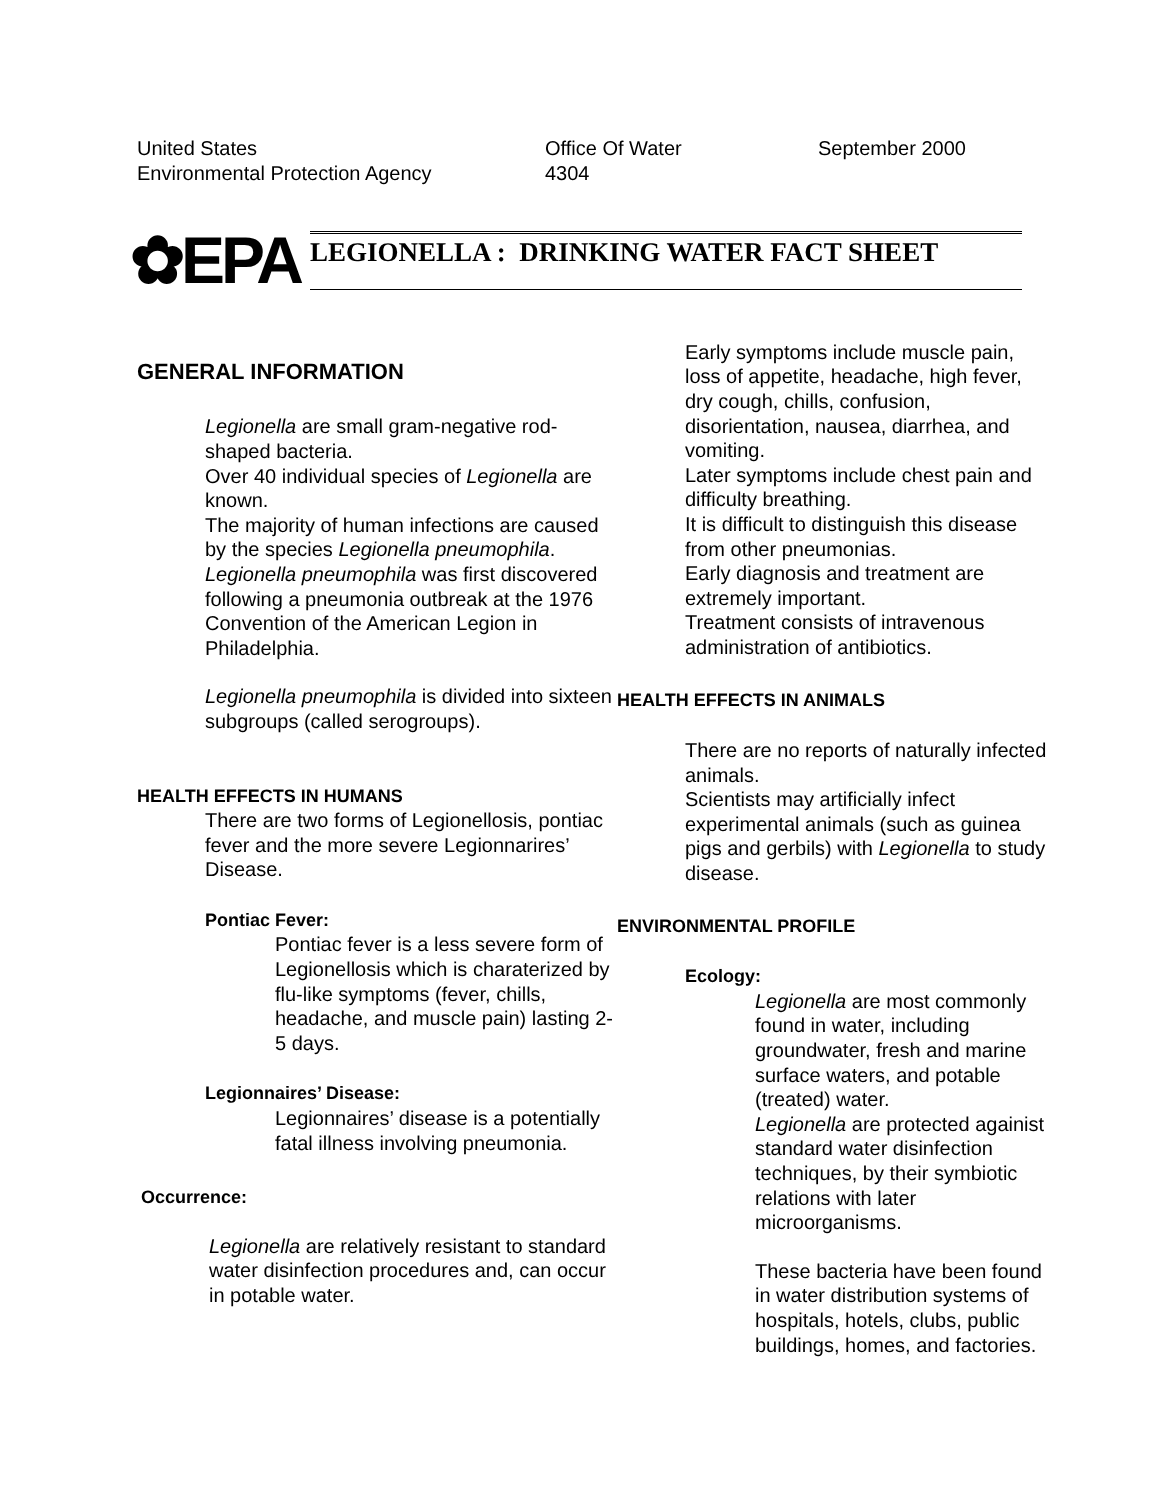United States
Environmental Protection Agency
Office Of Water
4304
September 2000
✿EPA
LEGIONELLA : DRINKING WATER FACT SHEET
GENERAL INFORMATION
Legionella are small gram-negative rod-shaped bacteria.
Over 40 individual species of Legionella are known.
The majority of human infections are caused by the species Legionella pneumophila.
Legionella pneumophila was first discovered following a pneumonia outbreak at the 1976 Convention of the American Legion in Philadelphia.
Legionella pneumophila is divided into sixteen subgroups (called serogroups).
HEALTH EFFECTS IN HUMANS
There are two forms of Legionellosis, pontiac fever and the more severe Legionnarires’ Disease.
Pontiac Fever:
Pontiac fever is a less severe form of Legionellosis which is charaterized by flu-like symptoms (fever, chills, headache, and muscle pain) lasting 2-5 days.
Legionnaires’ Disease:
Legionnaires’ disease is a potentially fatal illness involving pneumonia.
Occurrence:
Legionella are relatively resistant to standard water disinfection procedures and, can occur in potable water.
Early symptoms include muscle pain, loss of appetite, headache, high fever, dry cough, chills, confusion, disorientation, nausea, diarrhea, and vomiting.
Later symptoms include chest pain and difficulty breathing.
It is difficult to distinguish this disease from other pneumonias.
Early diagnosis and treatment are extremely important.
Treatment consists of intravenous administration of antibiotics.
HEALTH EFFECTS IN ANIMALS
There are no reports of naturally infected animals.
Scientists may artificially infect experimental animals (such as guinea pigs and gerbils) with Legionella to study disease.
ENVIRONMENTAL PROFILE
Ecology:
Legionella are most commonly found in water, including groundwater, fresh and marine surface waters, and potable (treated) water.
Legionella are protected againist standard water disinfection techniques, by their symbiotic relations with later microorganisms.
These bacteria have been found in water distribution systems of hospitals, hotels, clubs, public buildings, homes, and factories.